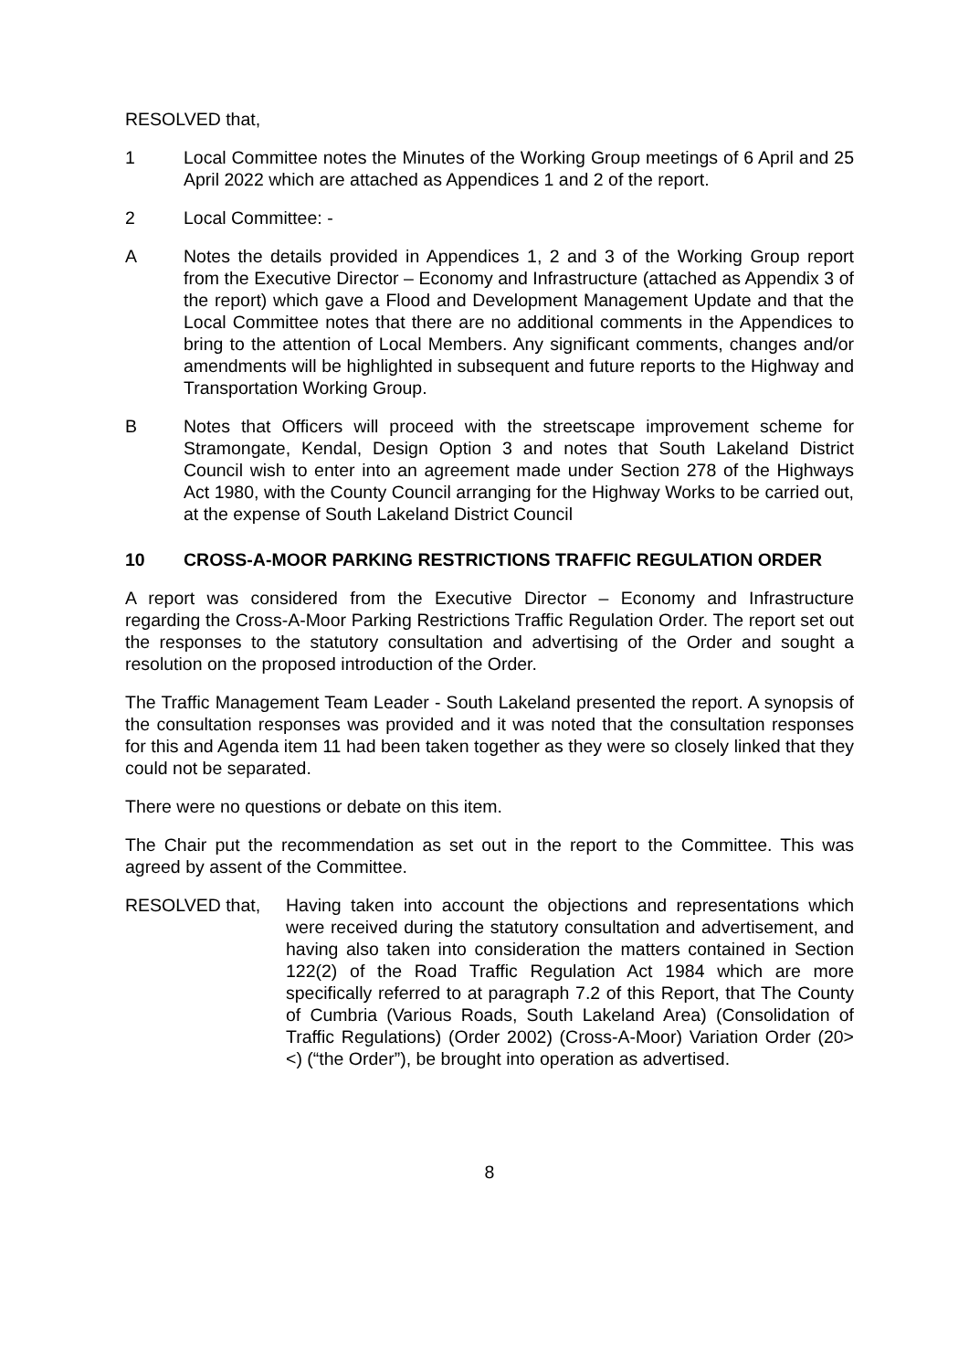RESOLVED that,
1 Local Committee notes the Minutes of the Working Group meetings of 6 April and 25 April 2022 which are attached as Appendices 1 and 2 of the report.
2 Local Committee: -
A Notes the details provided in Appendices 1, 2 and 3 of the Working Group report from the Executive Director – Economy and Infrastructure (attached as Appendix 3 of the report) which gave a Flood and Development Management Update and that the Local Committee notes that there are no additional comments in the Appendices to bring to the attention of Local Members. Any significant comments, changes and/or amendments will be highlighted in subsequent and future reports to the Highway and Transportation Working Group.
B Notes that Officers will proceed with the streetscape improvement scheme for Stramongate, Kendal, Design Option 3 and notes that South Lakeland District Council wish to enter into an agreement made under Section 278 of the Highways Act 1980, with the County Council arranging for the Highway Works to be carried out, at the expense of South Lakeland District Council
10 CROSS-A-MOOR PARKING RESTRICTIONS TRAFFIC REGULATION ORDER
A report was considered from the Executive Director – Economy and Infrastructure regarding the Cross-A-Moor Parking Restrictions Traffic Regulation Order. The report set out the responses to the statutory consultation and advertising of the Order and sought a resolution on the proposed introduction of the Order.
The Traffic Management Team Leader - South Lakeland presented the report. A synopsis of the consultation responses was provided and it was noted that the consultation responses for this and Agenda item 11 had been taken together as they were so closely linked that they could not be separated.
There were no questions or debate on this item.
The Chair put the recommendation as set out in the report to the Committee. This was agreed by assent of the Committee.
RESOLVED that, Having taken into account the objections and representations which were received during the statutory consultation and advertisement, and having also taken into consideration the matters contained in Section 122(2) of the Road Traffic Regulation Act 1984 which are more specifically referred to at paragraph 7.2 of this Report, that The County of Cumbria (Various Roads, South Lakeland Area) (Consolidation of Traffic Regulations) (Order 2002) (Cross-A-Moor) Variation Order (20><) (“the Order”), be brought into operation as advertised.
8